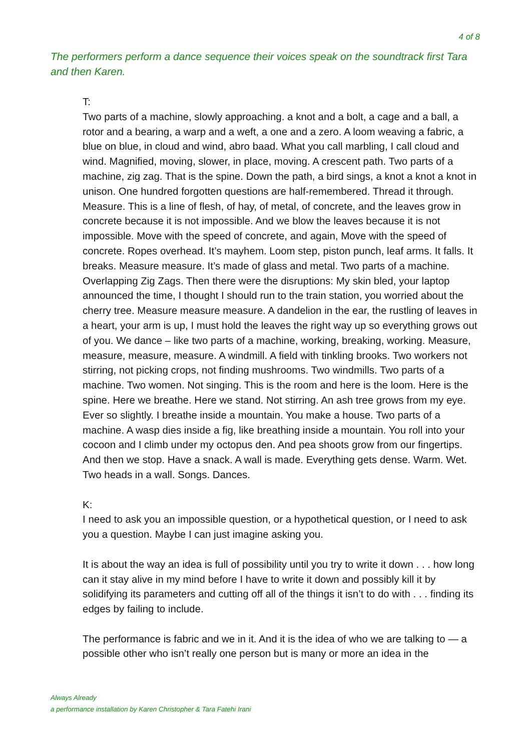4 of 8
The performers perform a dance sequence their voices speak on the soundtrack first Tara and then Karen.
T:
Two parts of a machine, slowly approaching. a knot and a bolt, a cage and a ball, a rotor and a bearing, a warp and a weft, a one and a zero. A loom weaving a fabric, a blue on blue, in cloud and wind, abro baad. What you call marbling, I call cloud and wind. Magnified, moving, slower, in place, moving. A crescent path. Two parts of a machine, zig zag. That is the spine. Down the path, a bird sings, a knot a knot a knot in unison. One hundred forgotten questions are half-remembered. Thread it through. Measure. This is a line of flesh, of hay, of metal, of concrete, and the leaves grow in concrete because it is not impossible. And we blow the leaves because it is not impossible. Move with the speed of concrete, and again, Move with the speed of concrete. Ropes overhead. It’s mayhem. Loom step, piston punch, leaf arms. It falls. It breaks. Measure measure. It’s made of glass and metal. Two parts of a machine. Overlapping Zig Zags. Then there were the disruptions: My skin bled, your laptop announced the time, I thought I should run to the train station, you worried about the cherry tree. Measure measure measure. A dandelion in the ear, the rustling of leaves in a heart, your arm is up, I must hold the leaves the right way up so everything grows out of you. We dance – like two parts of a machine, working, breaking, working. Measure, measure, measure, measure. A windmill. A field with tinkling brooks. Two workers not stirring, not picking crops, not finding mushrooms. Two windmills. Two parts of a machine. Two women. Not singing. This is the room and here is the loom. Here is the spine. Here we breathe. Here we stand. Not stirring. An ash tree grows from my eye. Ever so slightly. I breathe inside a mountain. You make a house. Two parts of a machine. A wasp dies inside a fig, like breathing inside a mountain. You roll into your cocoon and I climb under my octopus den. And pea shoots grow from our fingertips. And then we stop. Have a snack. A wall is made. Everything gets dense. Warm. Wet. Two heads in a wall. Songs. Dances.
K:
I need to ask you an impossible question, or a hypothetical question, or I need to ask you a question. Maybe I can just imagine asking you.
It is about the way an idea is full of possibility until you try to write it down . . . how long can it stay alive in my mind before I have to write it down and possibly kill it by solidifying its parameters and cutting off all of the things it isn’t to do with . . . finding its edges by failing to include.
The performance is fabric and we in it. And it is the idea of who we are talking to — a possible other who isn’t really one person but is many or more an idea in the
Always Already
a performance installation by Karen Christopher & Tara Fatehi Irani